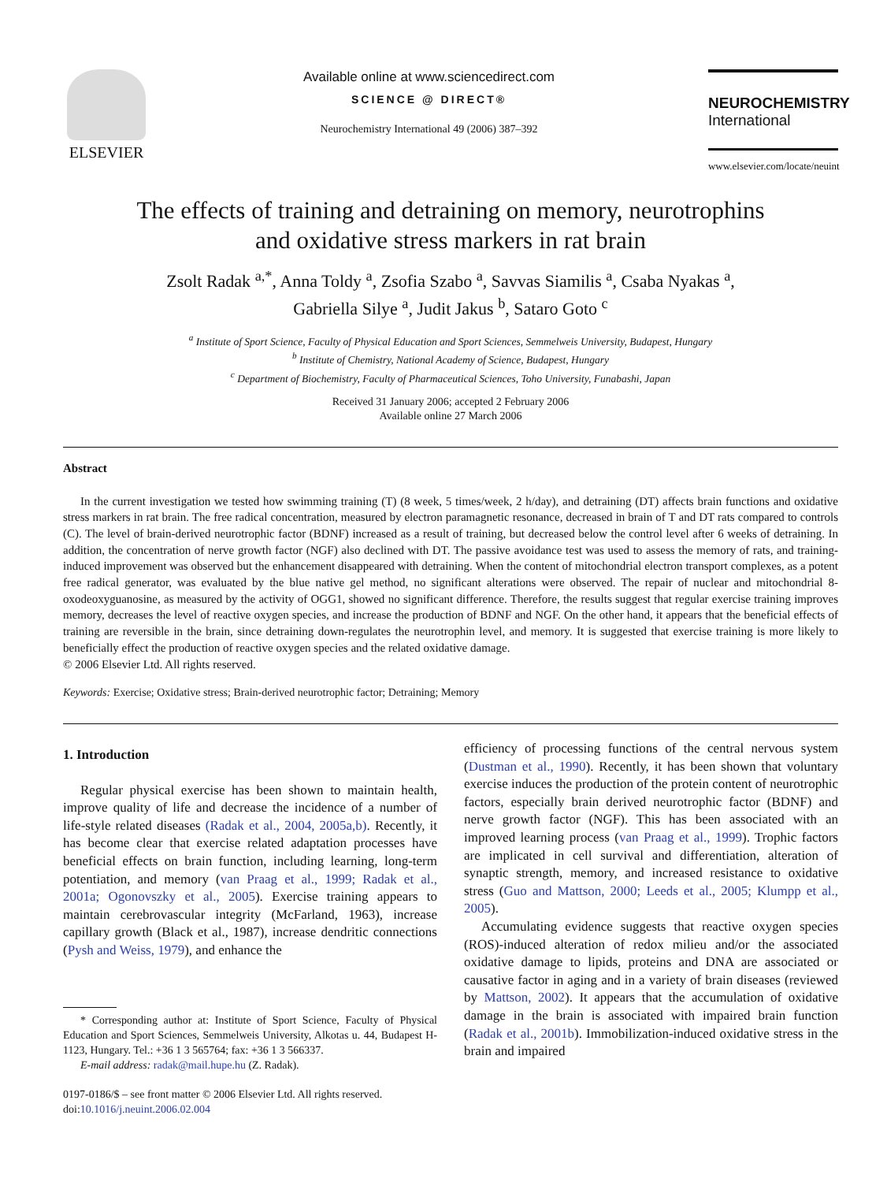ELSEVIER
Available online at www.sciencedirect.com
SCIENCE @ DIRECT®
Neurochemistry International 49 (2006) 387–392
NEUROCHEMISTRY
International
www.elsevier.com/locate/neuint
The effects of training and detraining on memory, neurotrophins
and oxidative stress markers in rat brain
Zsolt Radak <sup>a,*</sup>, Anna Toldy <sup>a</sup>, Zsofia Szabo <sup>a</sup>, Savvas Siamilis <sup>a</sup>, Csaba Nyakas <sup>a</sup>,
Gabriella Silye <sup>a</sup>, Judit Jakus <sup>b</sup>, Sataro Goto <sup>c</sup>
<sup>a</sup> Institute of Sport Science, Faculty of Physical Education and Sport Sciences, Semmelweis University, Budapest, Hungary
<sup>b</sup> Institute of Chemistry, National Academy of Science, Budapest, Hungary
<sup>c</sup> Department of Biochemistry, Faculty of Pharmaceutical Sciences, Toho University, Funabashi, Japan
Received 31 January 2006; accepted 2 February 2006
Available online 27 March 2006
Abstract
In the current investigation we tested how swimming training (T) (8 week, 5 times/week, 2 h/day), and detraining (DT) affects brain functions and oxidative stress markers in rat brain. The free radical concentration, measured by electron paramagnetic resonance, decreased in brain of T and DT rats compared to controls (C). The level of brain-derived neurotrophic factor (BDNF) increased as a result of training, but decreased below the control level after 6 weeks of detraining. In addition, the concentration of nerve growth factor (NGF) also declined with DT. The passive avoidance test was used to assess the memory of rats, and training-induced improvement was observed but the enhancement disappeared with detraining. When the content of mitochondrial electron transport complexes, as a potent free radical generator, was evaluated by the blue native gel method, no significant alterations were observed. The repair of nuclear and mitochondrial 8-oxodeoxyguanosine, as measured by the activity of OGG1, showed no significant difference. Therefore, the results suggest that regular exercise training improves memory, decreases the level of reactive oxygen species, and increase the production of BDNF and NGF. On the other hand, it appears that the beneficial effects of training are reversible in the brain, since detraining down-regulates the neurotrophin level, and memory. It is suggested that exercise training is more likely to beneficially effect the production of reactive oxygen species and the related oxidative damage.
© 2006 Elsevier Ltd. All rights reserved.
Keywords: Exercise; Oxidative stress; Brain-derived neurotrophic factor; Detraining; Memory
1. Introduction
Regular physical exercise has been shown to maintain health, improve quality of life and decrease the incidence of a number of life-style related diseases (Radak et al., 2004, 2005a,b). Recently, it has become clear that exercise related adaptation processes have beneficial effects on brain function, including learning, long-term potentiation, and memory (van Praag et al., 1999; Radak et al., 2001a; Ogonovszky et al., 2005). Exercise training appears to maintain cerebrovascular integrity (McFarland, 1963), increase capillary growth (Black et al., 1987), increase dendritic connections (Pysh and Weiss, 1979), and enhance the
* Corresponding author at: Institute of Sport Science, Faculty of Physical Education and Sport Sciences, Semmelweis University, Alkotas u. 44, Budapest H-1123, Hungary. Tel.: +36 1 3 565764; fax: +36 1 3 566337.
E-mail address: radak@mail.hupe.hu (Z. Radak).
0197-0186/$ – see front matter © 2006 Elsevier Ltd. All rights reserved.
doi:10.1016/j.neuint.2006.02.004
efficiency of processing functions of the central nervous system (Dustman et al., 1990). Recently, it has been shown that voluntary exercise induces the production of the protein content of neurotrophic factors, especially brain derived neurotrophic factor (BDNF) and nerve growth factor (NGF). This has been associated with an improved learning process (van Praag et al., 1999). Trophic factors are implicated in cell survival and differentiation, alteration of synaptic strength, memory, and increased resistance to oxidative stress (Guo and Mattson, 2000; Leeds et al., 2005; Klumpp et al., 2005).
Accumulating evidence suggests that reactive oxygen species (ROS)-induced alteration of redox milieu and/or the associated oxidative damage to lipids, proteins and DNA are associated or causative factor in aging and in a variety of brain diseases (reviewed by Mattson, 2002). It appears that the accumulation of oxidative damage in the brain is associated with impaired brain function (Radak et al., 2001b). Immobilization-induced oxidative stress in the brain and impaired